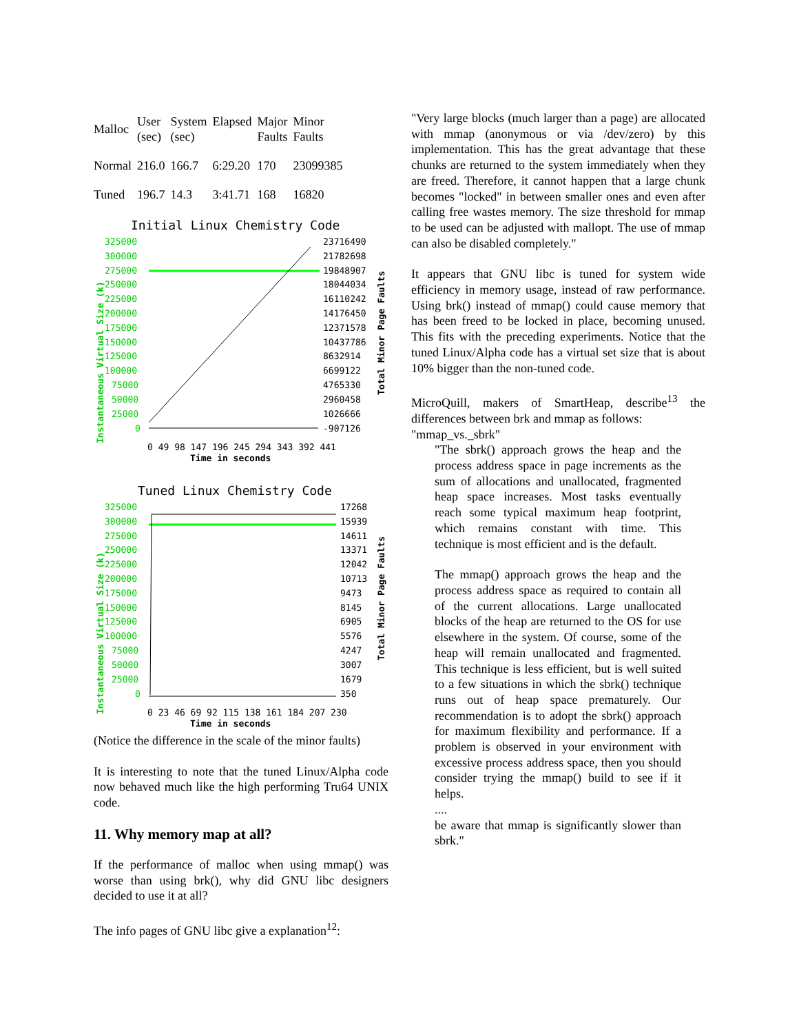| Malloc | User (sec) | System (sec) | Elapsed | Major Faults | Minor Faults |
| Normal | 216.0 | 166.7 | 6:29.20 | 170 | 23099385 |
| Tuned | 196.7 | 14.3 | 3:41.71 | 168 | 16820 |
Initial Linux Chemistry Code
325000
300000
275000
250000
225000
200000
175000
150000
125000
100000
75000
50000
25000
0
Instantaneous Virtual Size (k)
23716490
21782698
19848907
18044034
16110242
14176450
12371578
10437786
8632914
6699122
4765330
2960458
1026666
-907126
Total Minor Page Faults
0 49 98 147 196 245 294 343 392 441
Time in seconds
Tuned Linux Chemistry Code
325000
300000
275000
250000
225000
200000
175000
150000
125000
100000
75000
50000
25000
0
Instantaneous Virtual Size (k)
17268
15939
14611
13371
12042
10713
9473
8145
6905
5576
4247
3007
1679
350
Total Minor Page Faults
0 23 46 69 92 115 138 161 184 207 230
Time in seconds
(Notice the difference in the scale of the minor faults)
It is interesting to note that the tuned Linux/Alpha code now behaved much like the high performing Tru64 UNIX code.
11. Why memory map at all?
If the performance of malloc when using mmap() was worse than using brk(), why did GNU libc designers decided to use it at all?
The info pages of GNU libc give a explanation<sup>12</sup>:
"Very large blocks (much larger than a page) are allocated with mmap (anonymous or via /dev/zero) by this implementation. This has the great advantage that these chunks are returned to the system immediately when they are freed. Therefore, it cannot happen that a large chunk becomes "locked" in between smaller ones and even after calling free wastes memory. The size threshold for mmap to be used can be adjusted with mallopt. The use of mmap can also be disabled completely."
It appears that GNU libc is tuned for system wide efficiency in memory usage, instead of raw performance. Using brk() instead of mmap() could cause memory that has been freed to be locked in place, becoming unused. This fits with the preceding experiments. Notice that the tuned Linux/Alpha code has a virtual set size that is about 10% bigger than the non-tuned code.
MicroQuill, makers of SmartHeap, describe<sup>13</sup> the differences between brk and mmap as follows:
"mmap_vs._sbrk"
"The sbrk() approach grows the heap and the process address space in page increments as the sum of allocations and unallocated, fragmented heap space increases. Most tasks eventually reach some typical maximum heap footprint, which remains constant with time. This technique is most efficient and is the default.
The mmap() approach grows the heap and the process address space as required to contain all of the current allocations. Large unallocated blocks of the heap are returned to the OS for use elsewhere in the system. Of course, some of the heap will remain unallocated and fragmented. This technique is less efficient, but is well suited to a few situations in which the sbrk() technique runs out of heap space prematurely. Our recommendation is to adopt the sbrk() approach for maximum flexibility and performance. If a problem is observed in your environment with excessive process address space, then you should consider trying the mmap() build to see if it helps.
....
be aware that mmap is significantly slower than sbrk."